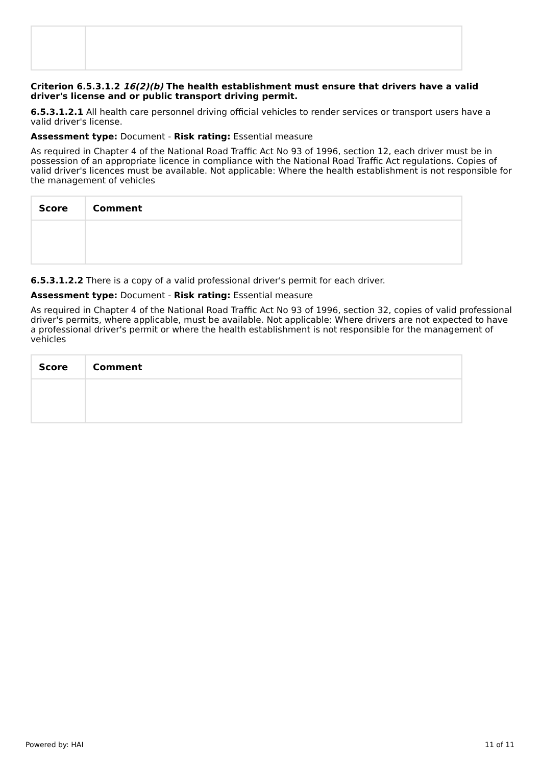Criterion 6.5.3.1.2 16(2)(b) The health establishment must ensure that drivers have a valid driver's license and or public transport driving permit.
6.5.3.1.2.1 All health care personnel driving official vehicles to render services or transport users have a valid driver's license.
Assessment type: Document - Risk rating: Essential measure
As required in Chapter 4 of the National Road Traffic Act No 93 of 1996, section 12, each driver must be in possession of an appropriate licence in compliance with the National Road Traffic Act regulations. Copies of valid driver's licences must be available. Not applicable: Where the health establishment is not responsible for the management of vehicles
| Score | Comment |
| --- | --- |
6.5.3.1.2.2 There is a copy of a valid professional driver's permit for each driver.
Assessment type: Document - Risk rating: Essential measure
As required in Chapter 4 of the National Road Traffic Act No 93 of 1996, section 32, copies of valid professional driver's permits, where applicable, must be available. Not applicable: Where drivers are not expected to have a professional driver's permit or where the health establishment is not responsible for the management of vehicles
| Score | Comment |
| --- | --- |
Powered by: HAI 11 of 11